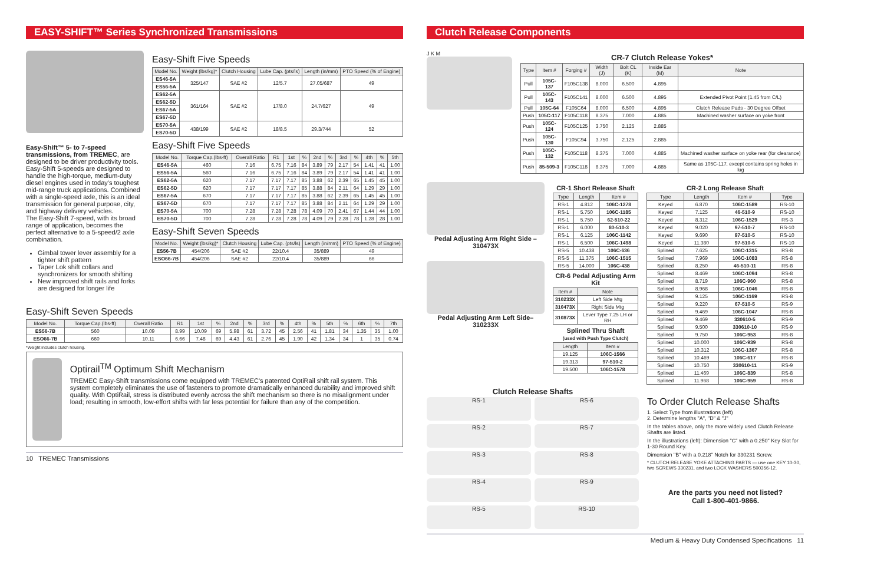EASY-SHIFT™ Series Synchronized Transmissions
Easy-Shift™ 5- to 7-speed transmissions, from TREMEC, are designed to be driver productivity tools. Easy-Shift 5-speeds are designed to handle the high-torque, medium-duty diesel engines used in today's toughest mid-range truck applications. Combined with a single-speed axle, this is an ideal transmission for general purpose, city, and highway delivery vehicles.
The Easy-Shift 7-speed, with its broad range of application, becomes the perfect alternative to a 5-speed/2 axle combination.
Gimbal tower lever assembly for a tighter shift pattern
Taper Lok shift collars and synchronizers for smooth shifting
New improved shift rails and forks are designed for longer life
Easy-Shift Five Speeds
| Model No. | Weight (lbs/kg)* | Clutch Housing | Lube Cap. (pts/ls) | Length (in/mm) | PTO Speed (% of Engine) |
| --- | --- | --- | --- | --- | --- |
| ES46-5A | 325/147 | SAE #2 | 12/5.7 | 27.05/687 | 49 |
| ES56-5A | | | | | |
| ES62-5A | 361/164 | SAE #2 | 17/8.0 | 24.7/627 | 49 |
| ES62-5D | | | | | |
| ES67-5A | | | | | |
| ES67-5D | | | | | |
| ES70-5A | 438/199 | SAE #2 | 18/8.5 | 29.3/744 | 52 |
| ES70-5D | | | | | |
Easy-Shift Five Speeds
| Model No. | Torque Cap.(lbs-ft) | Overall Ratio | R1 | 1st | % | 2nd | % | 3rd | % | 4th | % | 5th |
| --- | --- | --- | --- | --- | --- | --- | --- | --- | --- | --- | --- | --- |
| ES46-5A | 460 | 7.16 | 6.75 | 7.16 | 84 | 3.89 | 79 | 2.17 | 54 | 1.41 | 41 | 1.00 |
| ES56-5A | 560 | 7.16 | 6.75 | 7.16 | 84 | 3.89 | 79 | 2.17 | 54 | 1.41 | 41 | 1.00 |
| ES62-5A | 620 | 7.17 | 7.17 | 7.17 | 85 | 3.88 | 62 | 2.39 | 65 | 1.45 | 45 | 1.00 |
| ES62-5D | 620 | 7.17 | 7.17 | 7.17 | 85 | 3.88 | 84 | 2.11 | 64 | 1.29 | 29 | 1.00 |
| ES67-5A | 670 | 7.17 | 7.17 | 7.17 | 85 | 3.88 | 62 | 2.39 | 65 | 1.45 | 45 | 1.00 |
| ES67-5D | 670 | 7.17 | 7.17 | 7.17 | 85 | 3.88 | 84 | 2.11 | 64 | 1.29 | 29 | 1.00 |
| ES70-5A | 700 | 7.28 | 7.28 | 7.28 | 78 | 4.09 | 70 | 2.41 | 67 | 1.44 | 44 | 1.00 |
| ES70-5D | 700 | 7.28 | 7.28 | 7.28 | 78 | 4.09 | 79 | 2.28 | 78 | 1.28 | 28 | 1.00 |
Easy-Shift Seven Speeds
| Model No. | Weight (lbs/kg)* | Clutch Housing | Lube Cap. (pts/ls) | Length (in/mm) | PTO Speed (% of Engine) |
| --- | --- | --- | --- | --- | --- |
| ES56-7B | 454/206 | SAE #2 | 22/10.4 | 35/889 | 49 |
| ESO66-7B | 454/206 | SAE #2 | 22/10.4 | 35/889 | 66 |
Easy-Shift Seven Speeds
| Model No. | Torque Cap.(lbs-ft) | Overall Ratio | R1 | 1st | % | 2nd | % | 3rd | % | 4th | % | 5th | % | 6th | % | 7th |
| --- | --- | --- | --- | --- | --- | --- | --- | --- | --- | --- | --- | --- | --- | --- | --- | --- |
| ES56-7B | 560 | 10.09 | 8.99 | 10.09 | 69 | 5.98 | 61 | 3.72 | 45 | 2.56 | 41 | 1.81 | 34 | 1.35 | 35 | 1.00 |
| ESO66-7B | 660 | 10.11 | 6.66 | 7.48 | 69 | 4.43 | 61 | 2.76 | 45 | 1.90 | 42 | 1.34 | 34 | 1 | 35 | 0.74 |
*Weight includes clutch housing.
Optirail<sup>TM</sup> Optimum Shift Mechanism
TREMEC Easy-Shift transmissions come equipped with TREMEC's patented OptiRail shift rail system. This system completely eliminates the use of fasteners to promote dramatically enhanced durability and improved shift quality. With OptiRail, stress is distributed evenly across the shift mechanism so there is no misalignment under load; resulting in smooth, low-effort shifts with far less potential for failure than any of the competition.
10 TREMEC Transmissions
Clutch Release Components
J K M
CR-7 Clutch Release Yokes*
| Type | Item # | Forging # | Width (J) | Bolt CL (K) | Inside Ear (M) | Note |
| --- | --- | --- | --- | --- | --- | --- |
| Pull | 105C-137 | F105C138 | 8.000 | 6.500 | 4.895 | |
| Pull | 105C-143 | F105C141 | 8.000 | 6.500 | 4.895 | Extended Pivot Point (1.45 from C/L) |
| Pull | 105C-64 | F105C64 | 8.000 | 6.500 | 4.895 | Clutch Release Pads - 30 Degree Offset |
| Push | 105C-117 | F105C118 | 8.375 | 7.000 | 4.885 | Machined washer surface on yoke front |
| Push | 105C-124 | F105C125 | 3.750 | 2.125 | 2.885 | |
| Push | 105C-130 | F105C94 | 3.750 | 2.125 | 2.885 | |
| Push | 105C-132 | F105C118 | 8.375 | 7.000 | 4.885 | Machined washer surface on yoke rear (for clearance) |
| Push | 85-509-3 | F105C118 | 8.375 | 7.000 | 4.885 | Same as 105C-117, except contains spring holes in lug |
Pedal Adjusting Arm Right Side –310473X
Pedal Adjusting Arm Left Side–310233X
CR-1 Short Release Shaft
| Type | Length | Item # |
| --- | --- | --- |
| RS-1 | 4.812 | 106C-1278 |
| RS-1 | 5.750 | 106C-1185 |
| RS-1 | 5.750 | 62-510-22 |
| RS-1 | 6.000 | 80-510-3 |
| RS-1 | 6.125 | 106C-1142 |
| RS-1 | 6.500 | 106C-1498 |
| RS-5 | 10.438 | 106C-636 |
| RS-5 | 11.375 | 106C-1515 |
| RS-5 | 14.000 | 106C-438 |
CR-6 Pedal Adjusting Arm Kit
| Item # | Note |
| --- | --- |
| 310233X | Left Side Mtg |
| 310473X | Right Side Mtg |
| 310873X | Lever Type 7.25 LH or RH |
Splined Thru Shaft
(used with Push Type Clutch)
| Length | Item # |
| --- | --- |
| 19.125 | 106C-1566 |
| 19.313 | 97-510-2 |
| 19.500 | 106C-1578 |
CR-2 Long Release Shaft
| Type | Length | Item # | Type |
| --- | --- | --- | --- |
| Keyed | 6.870 | 106C-1589 | RS-10 |
| Keyed | 7.125 | 46-510-9 | RS-10 |
| Keyed | 8.312 | 106C-1529 | RS-3 |
| Keyed | 9.020 | 97-510-7 | RS-10 |
| Keyed | 9.690 | 97-510-5 | RS-10 |
| Keyed | 11.380 | 97-510-6 | RS-10 |
| Splined | 7.625 | 106C-1315 | RS-8 |
| Splined | 7.969 | 106C-1083 | RS-8 |
| Splined | 8.250 | 46-510-11 | RS-8 |
| Splined | 8.469 | 106C-1094 | RS-8 |
| Splined | 8.719 | 106C-960 | RS-8 |
| Splined | 8.968 | 106C-1046 | RS-8 |
| Splined | 9.125 | 106C-1169 | RS-8 |
| Splined | 9.220 | 67-510-5 | RS-9 |
| Splined | 9.469 | 106C-1047 | RS-8 |
| Splined | 9.469 | 330610-5 | RS-9 |
| Splined | 9.500 | 330610-10 | RS-9 |
| Splined | 9.750 | 106C-953 | RS-8 |
| Splined | 10.000 | 106C-939 | RS-8 |
| Splined | 10.312 | 106C-1367 | RS-8 |
| Splined | 10.469 | 106C-617 | RS-8 |
| Splined | 10.750 | 330610-11 | RS-9 |
| Splined | 11.469 | 106C-839 | RS-8 |
| Splined | 11.968 | 106C-959 | RS-8 |
Clutch Release Shafts
RS-1
RS-6
RS-2
RS-7
RS-3
RS-8
RS-4
RS-9
RS-5
RS-10
To Order Clutch Release Shafts
1. Select Type from illustrations (left)
2. Determine lengths "A", "D" & "J"
In the tables above, only the more widely used Clutch Release Shafts are listed.
In the illustrations (left): Dimension "C" with a 0.250" Key Slot for 1-30 Round Key.
Dimension "B" with a 0.218" Notch for 330231 Screw.
* CLUTCH RELEASE YOKE ATTACHING PARTS — use one KEY 10-30, two SCREWS 330231, and two LOCK WASHERS 500356-12.
Are the parts you need not listed?
Call 1-800-401-9866.
Medium & Heavy Duty Condensed Specifications 11